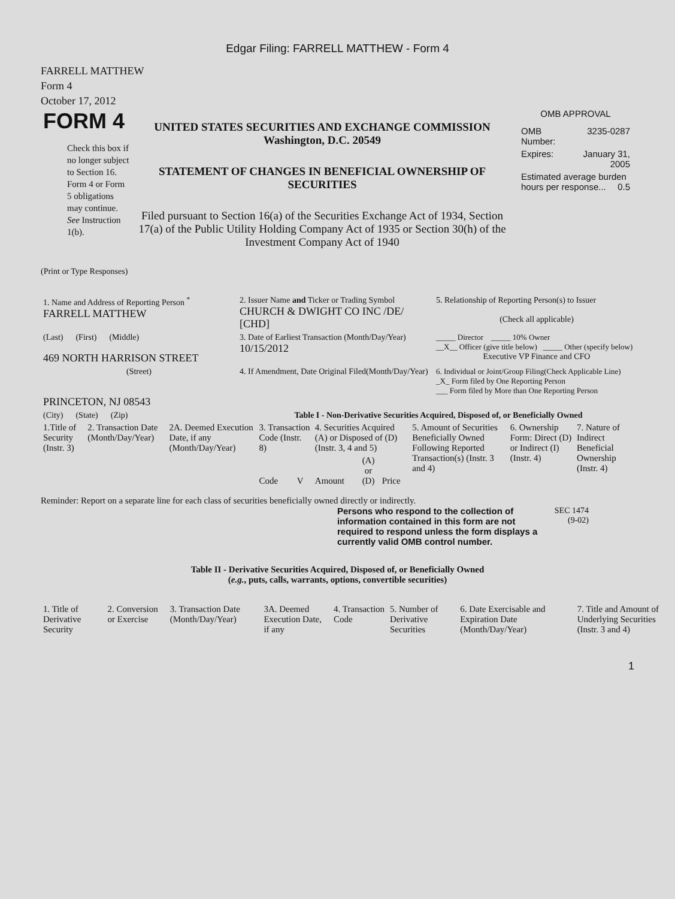Edgar Filing: FARRELL MATTHEW - Form 4
FARRELL MATTHEW
Form 4
October 17, 2012
FORM 4
Check this box if no longer subject to Section 16. Form 4 or Form 5 obligations may continue. See Instruction 1(b).
UNITED STATES SECURITIES AND EXCHANGE COMMISSION
Washington, D.C. 20549
STATEMENT OF CHANGES IN BENEFICIAL OWNERSHIP OF SECURITIES
Filed pursuant to Section 16(a) of the Securities Exchange Act of 1934, Section 17(a) of the Public Utility Holding Company Act of 1935 or Section 30(h) of the Investment Company Act of 1940
OMB APPROVAL
| OMB Number: | 3235-0287 |
| Expires: | January 31, 2005 |
| Estimated average burden hours per response... 0.5 | |
(Print or Type Responses)
| 1. Name and Address of Reporting Person <sup>*</sup> FARRELL MATTHEW | 2. Issuer Name and Ticker or Trading Symbol CHURCH & DWIGHT CO INC /DE/ [CHD] | 5. Relationship of Reporting Person(s) to Issuer (Check all applicable) |
| (Last) (First) (Middle) 469 NORTH HARRISON STREET | 3. Date of Earliest Transaction (Month/Day/Year) 10/15/2012 | _____ Director _____ 10% Owner __X__ Officer (give title below) _____ Other (specify below) Executive VP Finance and CFO |
| (Street) PRINCETON, NJ 08543 | 4. If Amendment, Date Original Filed(Month/Day/Year) | 6. Individual or Joint/Group Filing(Check Applicable Line) _X_ Form filed by One Reporting Person ___ Form filed by More than One Reporting Person |
| (City) (State) (Zip) | Table I - Non-Derivative Securities Acquired, Disposed of, or Beneficially Owned | |
| 1.Title of Security (Instr. 3) | 2. Transaction Date (Month/Day/Year) | 2A. Deemed Execution Date, if any (Month/Day/Year) | 3. Transaction Code (Instr. 8) | | 4. Securities Acquired (A) or Disposed of (D) (Instr. 3, 4 and 5) | | | 5. Amount of Securities Beneficially Owned Following Reported Transaction(s) (Instr. 3 and 4) | 6. Ownership Form: Direct (D) or Indirect (I) (Instr. 4) | 7. Nature of Indirect Beneficial Ownership (Instr. 4) |
| | | | Code | V | Amount | (A) or (D) | Price | | | |
Reminder: Report on a separate line for each class of securities beneficially owned directly or indirectly.
Persons who respond to the collection of information contained in this form are not required to respond unless the form displays a currently valid OMB control number.
SEC 1474
(9-02)
Table II - Derivative Securities Acquired, Disposed of, or Beneficially Owned
(e.g., puts, calls, warrants, options, convertible securities)
| 1. Title of Derivative Security | 2. Conversion or Exercise | 3. Transaction Date (Month/Day/Year) | 3A. Deemed Execution Date, if any | 4. Transaction Code | 5. Number of Derivative Securities | 6. Date Exercisable and Expiration Date (Month/Day/Year) | 7. Title and Amount of Underlying Securities (Instr. 3 and 4) |
1